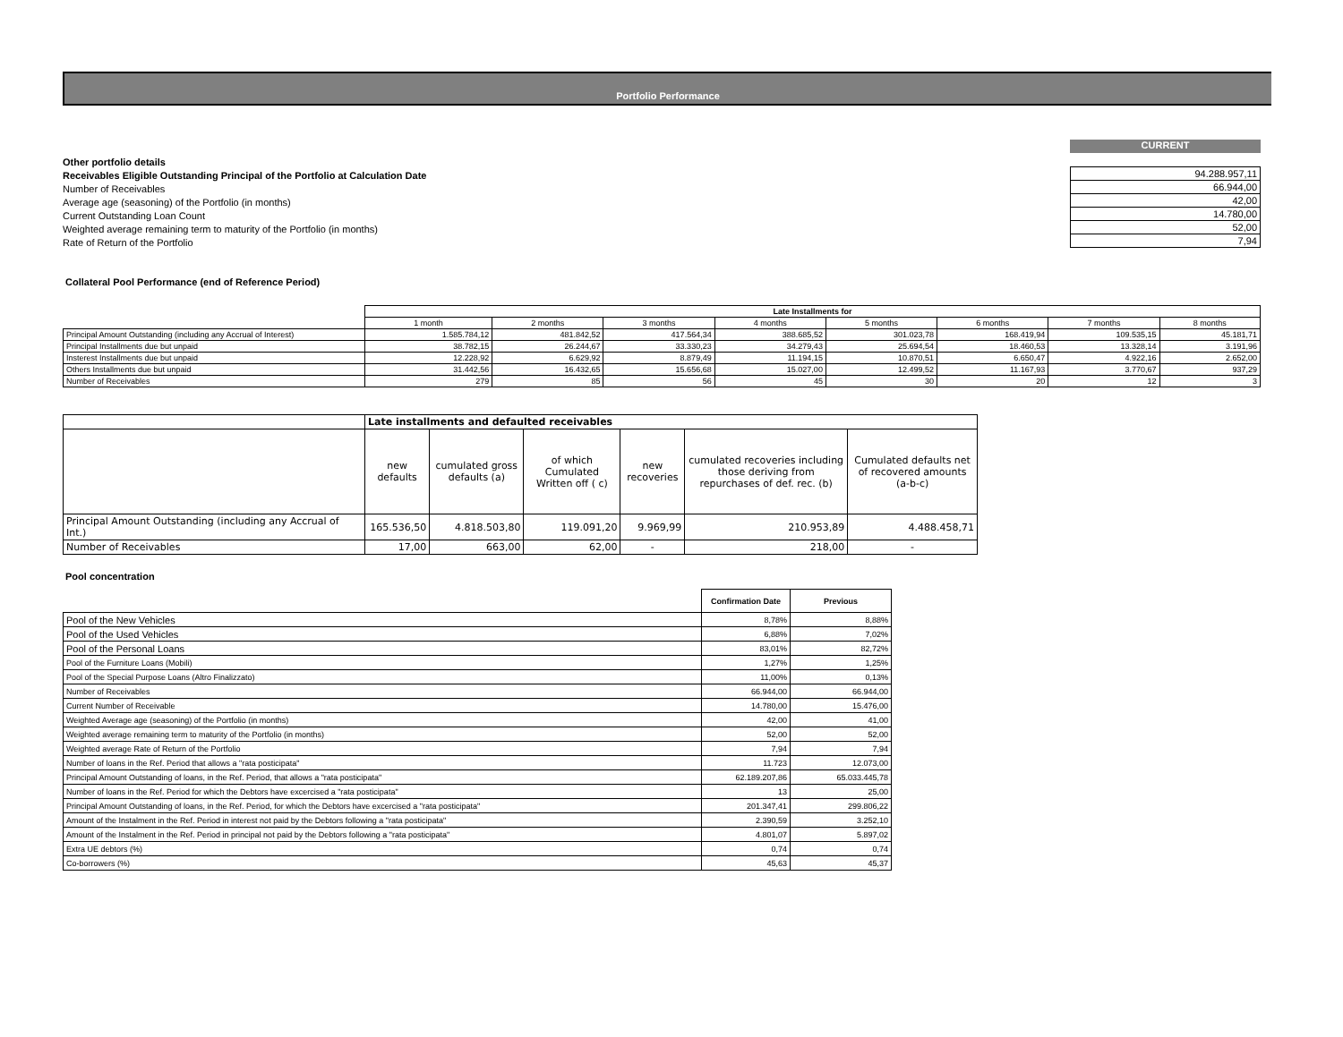Portfolio Performance
Other portfolio details
Receivables Eligible Outstanding Principal of the Portfolio at Calculation Date
Number of Receivables
Average age (seasoning) of the Portfolio (in months)
Current Outstanding Loan Count
Weighted average remaining term to maturity of the Portfolio (in months)
Rate of Return of the Portfolio
CURRENT
| 94.288.957,11 |
| 66.944,00 |
| 42,00 |
| 14.780,00 |
| 52,00 |
| 7,94 |
Collateral Pool Performance (end of Reference Period)
| | Late Installments for | | | | | | | |
| | 1 month | 2 months | 3 months | 4 months | 5 months | 6 months | 7 months | 8 months |
| Principal Amount Outstanding (including any Accrual of Interest) | 1.585.784,12 | 481.842,52 | 417.564,34 | 388.685,52 | 301.023,78 | 168.419,94 | 109.535,15 | 45.181,71 |
| Principal Installments due but unpaid | 38.782,15 | 26.244,67 | 33.330,23 | 34.279,43 | 25.694,54 | 18.460,53 | 13.328,14 | 3.191,96 |
| Insterest Installments due but unpaid | 12.228,92 | 6.629,92 | 8.879,49 | 11.194,15 | 10.870,51 | 6.650,47 | 4.922,16 | 2.652,00 |
| Others Installments due but unpaid | 31.442,56 | 16.432,65 | 15.656,68 | 15.027,00 | 12.499,52 | 11.167,93 | 3.770,67 | 937,29 |
| Number of Receivables | 279 | 85 | 56 | 45 | 30 | 20 | 12 | 3 |
| | Late installments and defaulted receivables | | | | | |
| | new defaults | cumulated gross defaults (a) | of which Cumulated Written off ( c) | new recoveries | cumulated recoveries including those deriving from repurchases of def. rec. (b) | Cumulated defaults net of recovered amounts (a-b-c) |
| Principal Amount Outstanding (including any Accrual of Int.) | 165.536,50 | 4.818.503,80 | 119.091,20 | 9.969,99 | 210.953,89 | 4.488.458,71 |
| Number of Receivables | 17,00 | 663,00 | 62,00 | - | 218,00 | - |
Pool concentration
| | Confirmation Date | Previous |
| Pool of the New Vehicles | 8,78% | 8,88% |
| Pool of the Used Vehicles | 6,88% | 7,02% |
| Pool of the Personal Loans | 83,01% | 82,72% |
| Pool of the Furniture Loans (Mobili) | 1,27% | 1,25% |
| Pool of the Special Purpose Loans (Altro Finalizzato) | 11,00% | 0,13% |
| Number of Receivables | 66.944,00 | 66.944,00 |
| Current Number of Receivable | 14.780,00 | 15.476,00 |
| Weighted Average age (seasoning) of the Portfolio (in months) | 42,00 | 41,00 |
| Weighted average remaining term to maturity of the Portfolio (in months) | 52,00 | 52,00 |
| Weighted average Rate of Return of the Portfolio | 7,94 | 7,94 |
| Number of loans in the Ref. Period that allows a "rata posticipata" | 11.723 | 12.073,00 |
| Principal Amount Outstanding of loans, in the Ref. Period, that allows a "rata posticipata" | 62.189.207,86 | 65.033.445,78 |
| Number of loans in the Ref. Period for which the Debtors have excercised a "rata posticipata" | 13 | 25,00 |
| Principal Amount Outstanding of loans, in the Ref. Period, for which the Debtors have excercised a "rata posticipata" | 201.347,41 | 299.806,22 |
| Amount of the Instalment in the Ref. Period in interest not paid by the Debtors following a "rata posticipata" | 2.390,59 | 3.252,10 |
| Amount of the Instalment in the Ref. Period in principal not paid by the Debtors following a "rata posticipata" | 4.801,07 | 5.897,02 |
| Extra UE debtors (%) | 0,74 | 0,74 |
| Co-borrowers (%) | 45,63 | 45,37 |